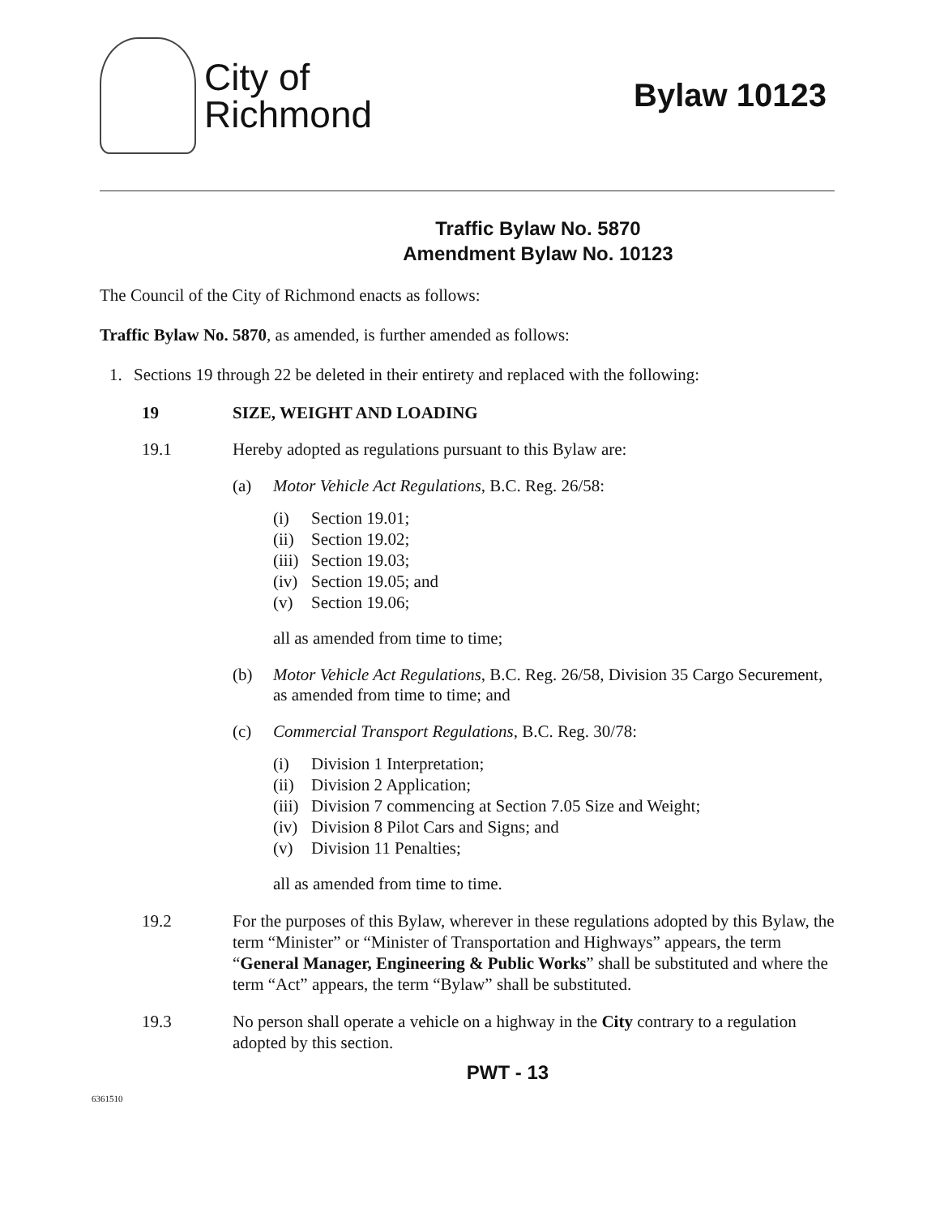City of
Richmond
Bylaw 10123
Traffic Bylaw No. 5870
Amendment Bylaw No. 10123
The Council of the City of Richmond enacts as follows:
Traffic Bylaw No. 5870, as amended, is further amended as follows:
1. Sections 19 through 22 be deleted in their entirety and replaced with the following:
19 SIZE, WEIGHT AND LOADING
19.1 Hereby adopted as regulations pursuant to this Bylaw are:
(a) Motor Vehicle Act Regulations, B.C. Reg. 26/58:
(i) Section 19.01;
(ii) Section 19.02;
(iii) Section 19.03;
(iv) Section 19.05; and
(v) Section 19.06;
all as amended from time to time;
(b) Motor Vehicle Act Regulations, B.C. Reg. 26/58, Division 35 Cargo Securement, as amended from time to time; and
(c) Commercial Transport Regulations, B.C. Reg. 30/78:
(i) Division 1 Interpretation;
(ii) Division 2 Application;
(iii) Division 7 commencing at Section 7.05 Size and Weight;
(iv) Division 8 Pilot Cars and Signs; and
(v) Division 11 Penalties;
all as amended from time to time.
19.2 For the purposes of this Bylaw, wherever in these regulations adopted by this Bylaw, the term “Minister” or “Minister of Transportation and Highways” appears, the term “General Manager, Engineering & Public Works” shall be substituted and where the term “Act” appears, the term “Bylaw” shall be substituted.
19.3 No person shall operate a vehicle on a highway in the City contrary to a regulation adopted by this section.
PWT - 13
6361510